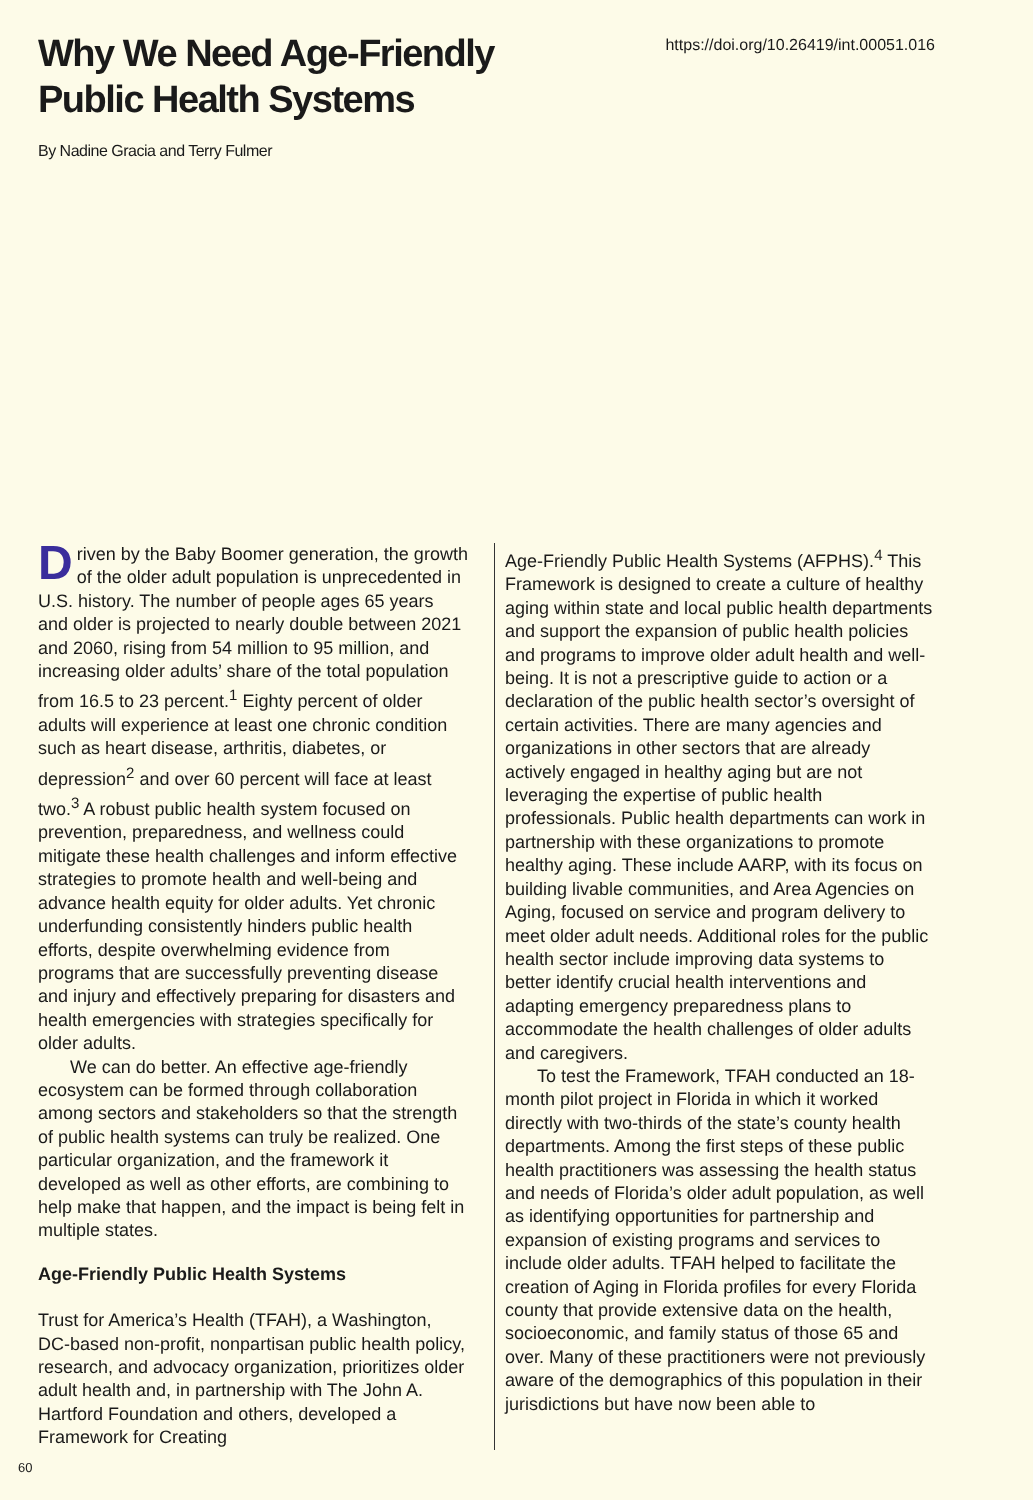Why We Need Age-Friendly
Public Health Systems
https://doi.org/10.26419/int.00051.016
By Nadine Gracia and Terry Fulmer
Driven by the Baby Boomer generation, the growth of the older adult population is unprecedented in U.S. history. The number of people ages 65 years and older is projected to nearly double between 2021 and 2060, rising from 54 million to 95 million, and increasing older adults’ share of the total population from 16.5 to 23 percent.<sup>1</sup> Eighty percent of older adults will experience at least one chronic condition such as heart disease, arthritis, diabetes, or depression<sup>2</sup> and over 60 percent will face at least two.<sup>3</sup> A robust public health system focused on prevention, preparedness, and wellness could mitigate these health challenges and inform effective strategies to promote health and well-being and advance health equity for older adults. Yet chronic underfunding consistently hinders public health efforts, despite overwhelming evidence from programs that are successfully preventing disease and injury and effectively preparing for disasters and health emergencies with strategies specifically for older adults.
We can do better. An effective age-friendly ecosystem can be formed through collaboration among sectors and stakeholders so that the strength of public health systems can truly be realized. One particular organization, and the framework it developed as well as other efforts, are combining to help make that happen, and the impact is being felt in multiple states.
Age-Friendly Public Health Systems
Trust for America’s Health (TFAH), a Washington, DC-based non-profit, nonpartisan public health policy, research, and advocacy organization, prioritizes older adult health and, in partnership with The John A. Hartford Foundation and others, developed a Framework for Creating
Age-Friendly Public Health Systems (AFPHS).<sup>4</sup> This Framework is designed to create a culture of healthy aging within state and local public health departments and support the expansion of public health policies and programs to improve older adult health and well-being. It is not a prescriptive guide to action or a declaration of the public health sector’s oversight of certain activities. There are many agencies and organizations in other sectors that are already actively engaged in healthy aging but are not leveraging the expertise of public health professionals. Public health departments can work in partnership with these organizations to promote healthy aging. These include AARP, with its focus on building livable communities, and Area Agencies on Aging, focused on service and program delivery to meet older adult needs. Additional roles for the public health sector include improving data systems to better identify crucial health interventions and adapting emergency preparedness plans to accommodate the health challenges of older adults and caregivers.
To test the Framework, TFAH conducted an 18-month pilot project in Florida in which it worked directly with two-thirds of the state’s county health departments. Among the first steps of these public health practitioners was assessing the health status and needs of Florida’s older adult population, as well as identifying opportunities for partnership and expansion of existing programs and services to include older adults. TFAH helped to facilitate the creation of Aging in Florida profiles for every Florida county that provide extensive data on the health, socioeconomic, and family status of those 65 and over. Many of these practitioners were not previously aware of the demographics of this population in their jurisdictions but have now been able to
60